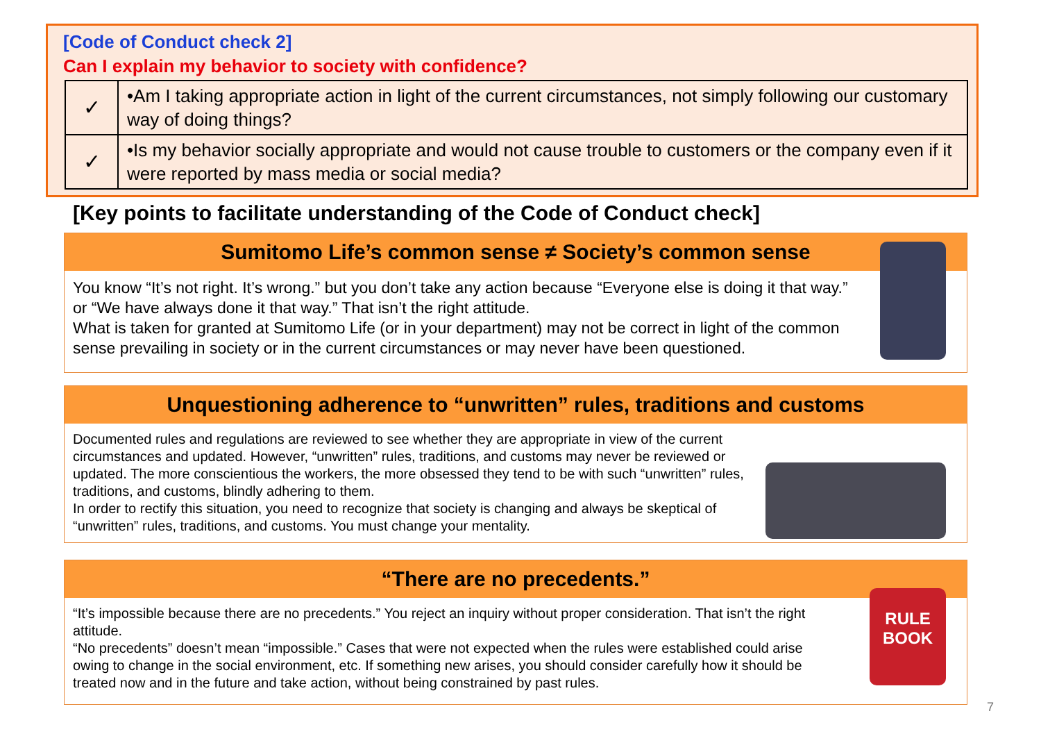[Code of Conduct check 2]
Can I explain my behavior to society with confidence?
| ✓ | •Am I taking appropriate action in light of the current circumstances, not simply following our customary way of doing things? |
| ✓ | •Is my behavior socially appropriate and would not cause trouble to customers or the company even if it were reported by mass media or social media? |
[Key points to facilitate understanding of the Code of Conduct check]
Sumitomo Life’s common sense ≠ Society’s common sense
You know “It’s not right. It’s wrong.” but you don’t take any action because “Everyone else is doing it that way.” or “We have always done it that way.” That isn’t the right attitude.
What is taken for granted at Sumitomo Life (or in your department) may not be correct in light of the common sense prevailing in society or in the current circumstances or may never have been questioned.
Unquestioning adherence to “unwritten” rules, traditions and customs
Documented rules and regulations are reviewed to see whether they are appropriate in view of the current circumstances and updated. However, “unwritten” rules, traditions, and customs may never be reviewed or updated. The more conscientious the workers, the more obsessed they tend to be with such “unwritten” rules, traditions, and customs, blindly adhering to them.
In order to rectify this situation, you need to recognize that society is changing and always be skeptical of “unwritten” rules, traditions, and customs. You must change your mentality.
“There are no precedents.”
“It’s impossible because there are no precedents.” You reject an inquiry without proper consideration. That isn’t the right attitude.
“No precedents” doesn’t mean “impossible.” Cases that were not expected when the rules were established could arise owing to change in the social environment, etc. If something new arises, you should consider carefully how it should be treated now and in the future and take action, without being constrained by past rules.
RULE BOOK
7